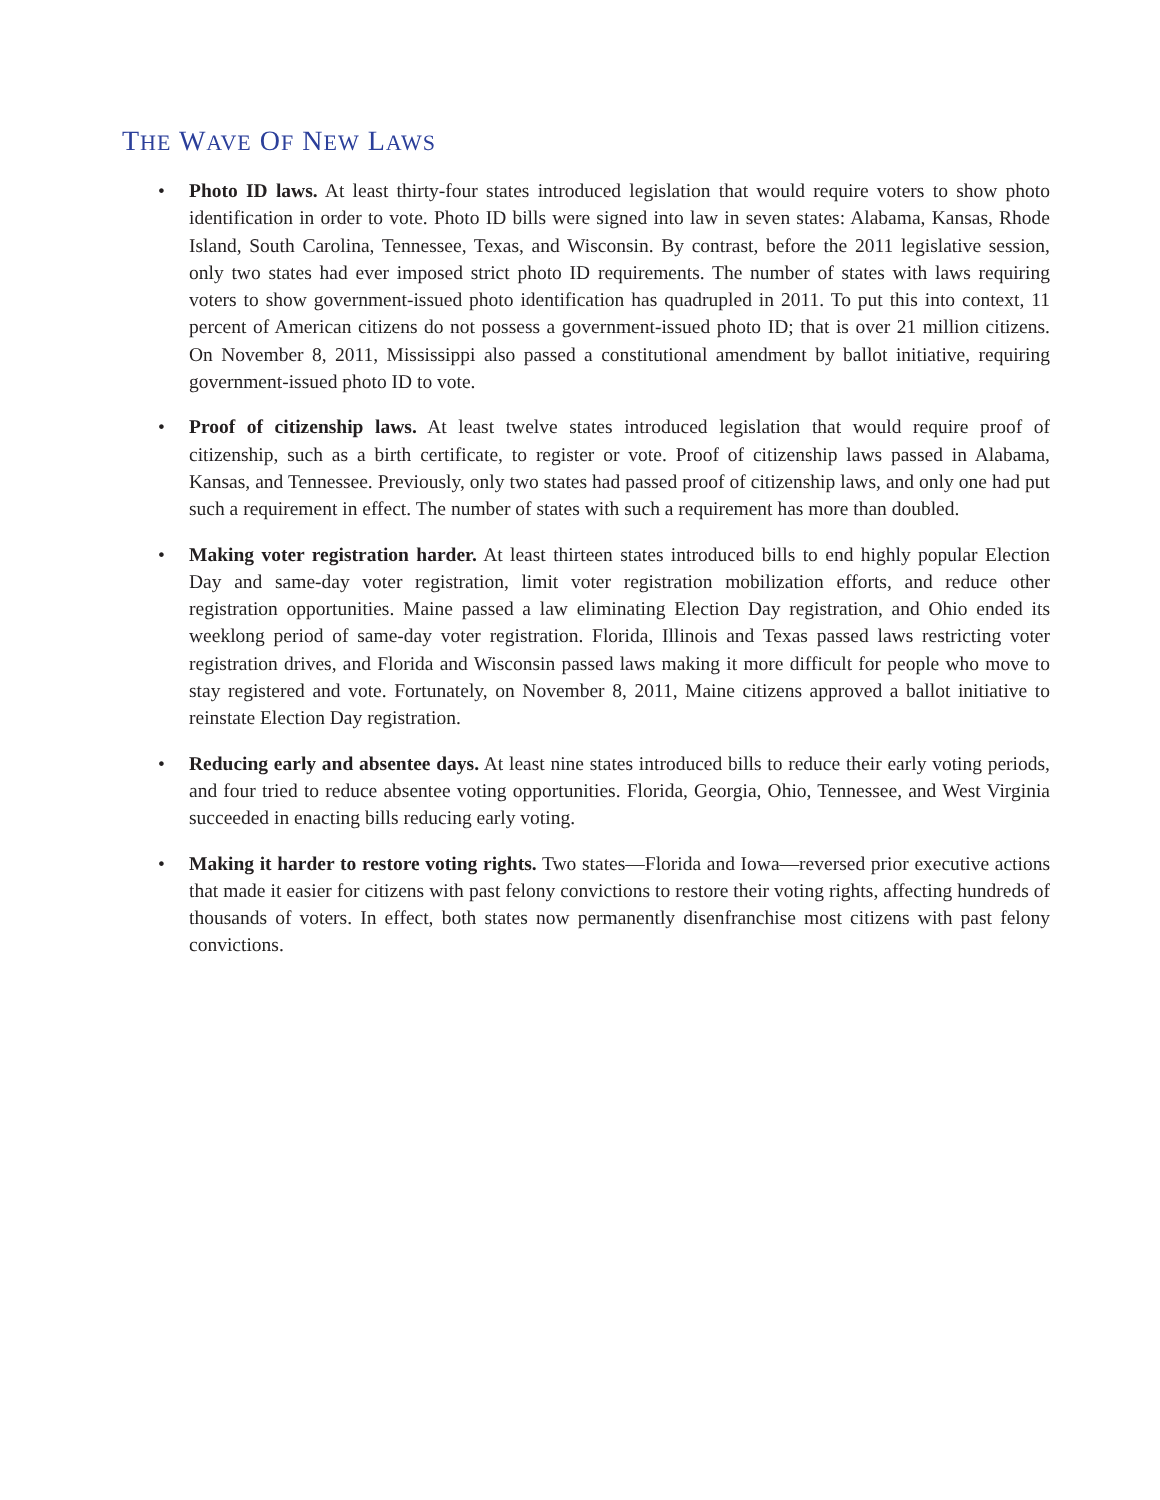THE WAVE OF NEW LAWS
• Photo ID laws. At least thirty-four states introduced legislation that would require voters to show photo identification in order to vote. Photo ID bills were signed into law in seven states: Alabama, Kansas, Rhode Island, South Carolina, Tennessee, Texas, and Wisconsin. By contrast, before the 2011 legislative session, only two states had ever imposed strict photo ID requirements. The number of states with laws requiring voters to show government-issued photo identification has quadrupled in 2011. To put this into context, 11 percent of American citizens do not possess a government-issued photo ID; that is over 21 million citizens. On November 8, 2011, Mississippi also passed a constitutional amendment by ballot initiative, requiring government-issued photo ID to vote.
• Proof of citizenship laws. At least twelve states introduced legislation that would require proof of citizenship, such as a birth certificate, to register or vote. Proof of citizenship laws passed in Alabama, Kansas, and Tennessee. Previously, only two states had passed proof of citizenship laws, and only one had put such a requirement in effect. The number of states with such a requirement has more than doubled.
• Making voter registration harder. At least thirteen states introduced bills to end highly popular Election Day and same-day voter registration, limit voter registration mobilization efforts, and reduce other registration opportunities. Maine passed a law eliminating Election Day registration, and Ohio ended its weeklong period of same-day voter registration. Florida, Illinois and Texas passed laws restricting voter registration drives, and Florida and Wisconsin passed laws making it more difficult for people who move to stay registered and vote. Fortunately, on November 8, 2011, Maine citizens approved a ballot initiative to reinstate Election Day registration.
• Reducing early and absentee days. At least nine states introduced bills to reduce their early voting periods, and four tried to reduce absentee voting opportunities. Florida, Georgia, Ohio, Tennessee, and West Virginia succeeded in enacting bills reducing early voting.
• Making it harder to restore voting rights. Two states—Florida and Iowa—reversed prior executive actions that made it easier for citizens with past felony convictions to restore their voting rights, affecting hundreds of thousands of voters. In effect, both states now permanently disenfranchise most citizens with past felony convictions.